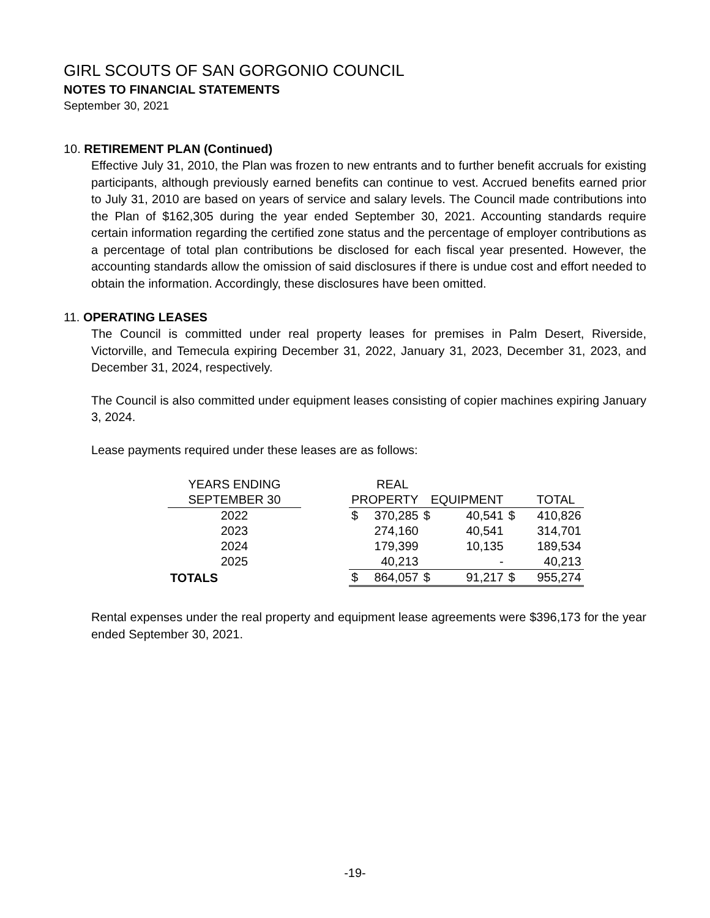GIRL SCOUTS OF SAN GORGONIO COUNCIL
NOTES TO FINANCIAL STATEMENTS
September 30, 2021
10. RETIREMENT PLAN (Continued)
Effective July 31, 2010, the Plan was frozen to new entrants and to further benefit accruals for existing participants, although previously earned benefits can continue to vest. Accrued benefits earned prior to July 31, 2010 are based on years of service and salary levels. The Council made contributions into the Plan of $162,305 during the year ended September 30, 2021. Accounting standards require certain information regarding the certified zone status and the percentage of employer contributions as a percentage of total plan contributions be disclosed for each fiscal year presented. However, the accounting standards allow the omission of said disclosures if there is undue cost and effort needed to obtain the information. Accordingly, these disclosures have been omitted.
11. OPERATING LEASES
The Council is committed under real property leases for premises in Palm Desert, Riverside, Victorville, and Temecula expiring December 31, 2022, January 31, 2023, December 31, 2023, and December 31, 2024, respectively.
The Council is also committed under equipment leases consisting of copier machines expiring January 3, 2024.
Lease payments required under these leases are as follows:
| YEARS ENDING | | | REAL | | | | |
| --- | --- | --- | --- | --- | --- | --- | --- |
| SEPTEMBER 30 | | PROPERTY | | EQUIPMENT | | TOTAL | |
| 2022 | | $ | 370,285 | $ | 40,541 | $ | 410,826 |
| 2023 | | | 274,160 | | 40,541 | | 314,701 |
| 2024 | | | 179,399 | | 10,135 | | 189,534 |
| 2025 | | | 40,213 | | - | | 40,213 |
| TOTALS | | $ | 864,057 | $ | 91,217 | $ | 955,274 |
Rental expenses under the real property and equipment lease agreements were $396,173 for the year ended September 30, 2021.
-19-